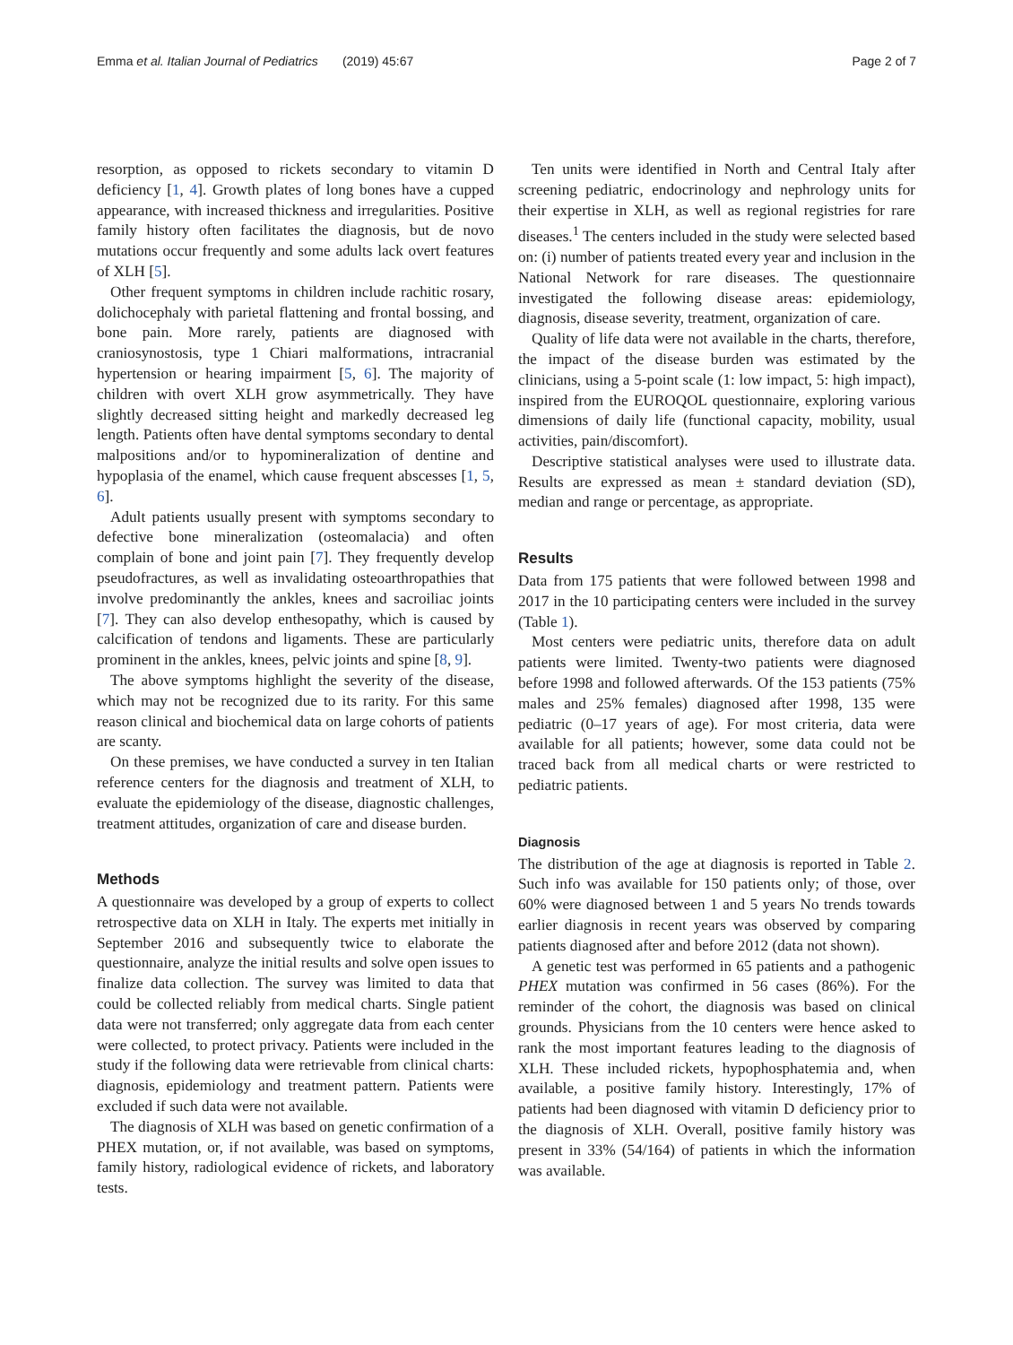Emma et al. Italian Journal of Pediatrics (2019) 45:67 Page 2 of 7
resorption, as opposed to rickets secondary to vitamin D deficiency [1, 4]. Growth plates of long bones have a cupped appearance, with increased thickness and irregularities. Positive family history often facilitates the diagnosis, but de novo mutations occur frequently and some adults lack overt features of XLH [5].
Other frequent symptoms in children include rachitic rosary, dolichocephaly with parietal flattening and frontal bossing, and bone pain. More rarely, patients are diagnosed with craniosynostosis, type 1 Chiari malformations, intracranial hypertension or hearing impairment [5, 6]. The majority of children with overt XLH grow asymmetrically. They have slightly decreased sitting height and markedly decreased leg length. Patients often have dental symptoms secondary to dental malpositions and/or to hypomineralization of dentine and hypoplasia of the enamel, which cause frequent abscesses [1, 5, 6].
Adult patients usually present with symptoms secondary to defective bone mineralization (osteomalacia) and often complain of bone and joint pain [7]. They frequently develop pseudofractures, as well as invalidating osteoarthropathies that involve predominantly the ankles, knees and sacroiliac joints [7]. They can also develop enthesopathy, which is caused by calcification of tendons and ligaments. These are particularly prominent in the ankles, knees, pelvic joints and spine [8, 9].
The above symptoms highlight the severity of the disease, which may not be recognized due to its rarity. For this same reason clinical and biochemical data on large cohorts of patients are scanty.
On these premises, we have conducted a survey in ten Italian reference centers for the diagnosis and treatment of XLH, to evaluate the epidemiology of the disease, diagnostic challenges, treatment attitudes, organization of care and disease burden.
Methods
A questionnaire was developed by a group of experts to collect retrospective data on XLH in Italy. The experts met initially in September 2016 and subsequently twice to elaborate the questionnaire, analyze the initial results and solve open issues to finalize data collection. The survey was limited to data that could be collected reliably from medical charts. Single patient data were not transferred; only aggregate data from each center were collected, to protect privacy. Patients were included in the study if the following data were retrievable from clinical charts: diagnosis, epidemiology and treatment pattern. Patients were excluded if such data were not available.
The diagnosis of XLH was based on genetic confirmation of a PHEX mutation, or, if not available, was based on symptoms, family history, radiological evidence of rickets, and laboratory tests.
Ten units were identified in North and Central Italy after screening pediatric, endocrinology and nephrology units for their expertise in XLH, as well as regional registries for rare diseases.<sup>1</sup> The centers included in the study were selected based on: (i) number of patients treated every year and inclusion in the National Network for rare diseases. The questionnaire investigated the following disease areas: epidemiology, diagnosis, disease severity, treatment, organization of care.
Quality of life data were not available in the charts, therefore, the impact of the disease burden was estimated by the clinicians, using a 5-point scale (1: low impact, 5: high impact), inspired from the EUROQOL questionnaire, exploring various dimensions of daily life (functional capacity, mobility, usual activities, pain/discomfort).
Descriptive statistical analyses were used to illustrate data. Results are expressed as mean ± standard deviation (SD), median and range or percentage, as appropriate.
Results
Data from 175 patients that were followed between 1998 and 2017 in the 10 participating centers were included in the survey (Table 1).
Most centers were pediatric units, therefore data on adult patients were limited. Twenty-two patients were diagnosed before 1998 and followed afterwards. Of the 153 patients (75% males and 25% females) diagnosed after 1998, 135 were pediatric (0–17 years of age). For most criteria, data were available for all patients; however, some data could not be traced back from all medical charts or were restricted to pediatric patients.
Diagnosis
The distribution of the age at diagnosis is reported in Table 2. Such info was available for 150 patients only; of those, over 60% were diagnosed between 1 and 5 years No trends towards earlier diagnosis in recent years was observed by comparing patients diagnosed after and before 2012 (data not shown).
A genetic test was performed in 65 patients and a pathogenic PHEX mutation was confirmed in 56 cases (86%). For the reminder of the cohort, the diagnosis was based on clinical grounds. Physicians from the 10 centers were hence asked to rank the most important features leading to the diagnosis of XLH. These included rickets, hypophosphatemia and, when available, a positive family history. Interestingly, 17% of patients had been diagnosed with vitamin D deficiency prior to the diagnosis of XLH. Overall, positive family history was present in 33% (54/164) of patients in which the information was available.